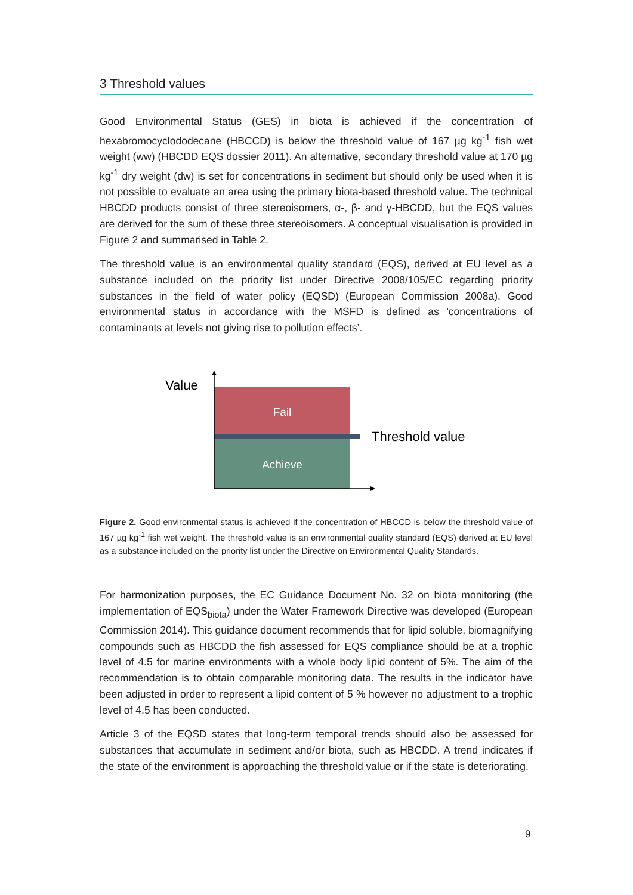3 Threshold values
Good Environmental Status (GES) in biota is achieved if the concentration of hexabromocyclododecane (HBCCD) is below the threshold value of 167 µg kg<sup>-1</sup> fish wet weight (ww) (HBCDD EQS dossier 2011). An alternative, secondary threshold value at 170 µg kg<sup>-1</sup> dry weight (dw) is set for concentrations in sediment but should only be used when it is not possible to evaluate an area using the primary biota-based threshold value. The technical HBCDD products consist of three stereoisomers, α-, β- and γ-HBCDD, but the EQS values are derived for the sum of these three stereoisomers. A conceptual visualisation is provided in Figure 2 and summarised in Table 2.
The threshold value is an environmental quality standard (EQS), derived at EU level as a substance included on the priority list under Directive 2008/105/EC regarding priority substances in the field of water policy (EQSD) (European Commission 2008a). Good environmental status in accordance with the MSFD is defined as 'concentrations of contaminants at levels not giving rise to pollution effects’.
Value
Fail
Achieve
Threshold value
Figure 2. Good environmental status is achieved if the concentration of HBCCD is below the threshold value of 167 µg kg<sup>-1</sup> fish wet weight. The threshold value is an environmental quality standard (EQS) derived at EU level as a substance included on the priority list under the Directive on Environmental Quality Standards.
For harmonization purposes, the EC Guidance Document No. 32 on biota monitoring (the implementation of EQS<sub>biota</sub>) under the Water Framework Directive was developed (European Commission 2014). This guidance document recommends that for lipid soluble, biomagnifying compounds such as HBCDD the fish assessed for EQS compliance should be at a trophic level of 4.5 for marine environments with a whole body lipid content of 5%. The aim of the recommendation is to obtain comparable monitoring data. The results in the indicator have been adjusted in order to represent a lipid content of 5 % however no adjustment to a trophic level of 4.5 has been conducted.
Article 3 of the EQSD states that long-term temporal trends should also be assessed for substances that accumulate in sediment and/or biota, such as HBCDD. A trend indicates if the state of the environment is approaching the threshold value or if the state is deteriorating.
9